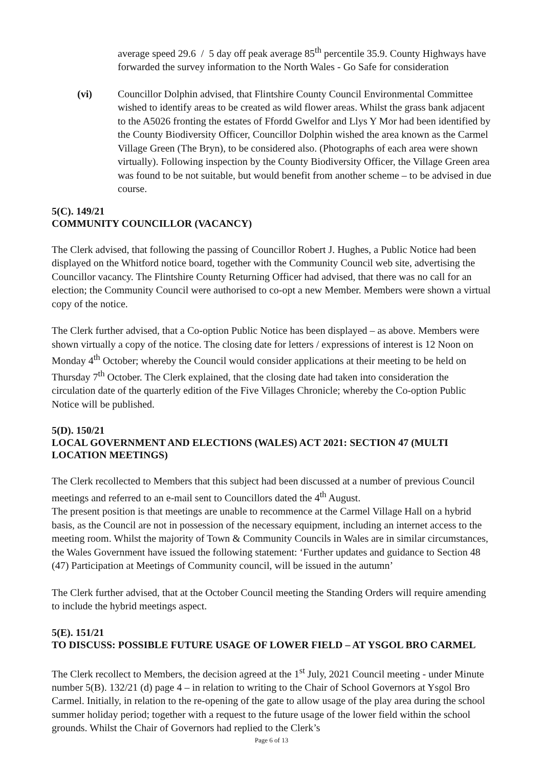average speed 29.6 / 5 day off peak average 85<sup>th</sup> percentile 35.9. County Highways have forwarded the survey information to the North Wales - Go Safe for consideration
(vi) Councillor Dolphin advised, that Flintshire County Council Environmental Committee wished to identify areas to be created as wild flower areas. Whilst the grass bank adjacent to the A5026 fronting the estates of Ffordd Gwelfor and Llys Y Mor had been identified by the County Biodiversity Officer, Councillor Dolphin wished the area known as the Carmel Village Green (The Bryn), to be considered also. (Photographs of each area were shown virtually). Following inspection by the County Biodiversity Officer, the Village Green area was found to be not suitable, but would benefit from another scheme – to be advised in due course.
5(C). 149/21
COMMUNITY COUNCILLOR (VACANCY)
The Clerk advised, that following the passing of Councillor Robert J. Hughes, a Public Notice had been displayed on the Whitford notice board, together with the Community Council web site, advertising the Councillor vacancy. The Flintshire County Returning Officer had advised, that there was no call for an election; the Community Council were authorised to co-opt a new Member. Members were shown a virtual copy of the notice.
The Clerk further advised, that a Co-option Public Notice has been displayed – as above. Members were shown virtually a copy of the notice. The closing date for letters / expressions of interest is 12 Noon on Monday 4<sup>th</sup> October; whereby the Council would consider applications at their meeting to be held on Thursday 7<sup>th</sup> October. The Clerk explained, that the closing date had taken into consideration the circulation date of the quarterly edition of the Five Villages Chronicle; whereby the Co-option Public Notice will be published.
5(D). 150/21
LOCAL GOVERNMENT AND ELECTIONS (WALES) ACT 2021: SECTION 47 (MULTI LOCATION MEETINGS)
The Clerk recollected to Members that this subject had been discussed at a number of previous Council meetings and referred to an e-mail sent to Councillors dated the 4<sup>th</sup> August.
The present position is that meetings are unable to recommence at the Carmel Village Hall on a hybrid basis, as the Council are not in possession of the necessary equipment, including an internet access to the meeting room. Whilst the majority of Town & Community Councils in Wales are in similar circumstances, the Wales Government have issued the following statement: ‘Further updates and guidance to Section 48 (47) Participation at Meetings of Community council, will be issued in the autumn’
The Clerk further advised, that at the October Council meeting the Standing Orders will require amending to include the hybrid meetings aspect.
5(E). 151/21
TO DISCUSS: POSSIBLE FUTURE USAGE OF LOWER FIELD – AT YSGOL BRO CARMEL
The Clerk recollect to Members, the decision agreed at the 1<sup>st</sup> July, 2021 Council meeting - under Minute number 5(B). 132/21 (d) page 4 – in relation to writing to the Chair of School Governors at Ysgol Bro Carmel. Initially, in relation to the re-opening of the gate to allow usage of the play area during the school summer holiday period; together with a request to the future usage of the lower field within the school grounds. Whilst the Chair of Governors had replied to the Clerk’s
Page 6 of 13